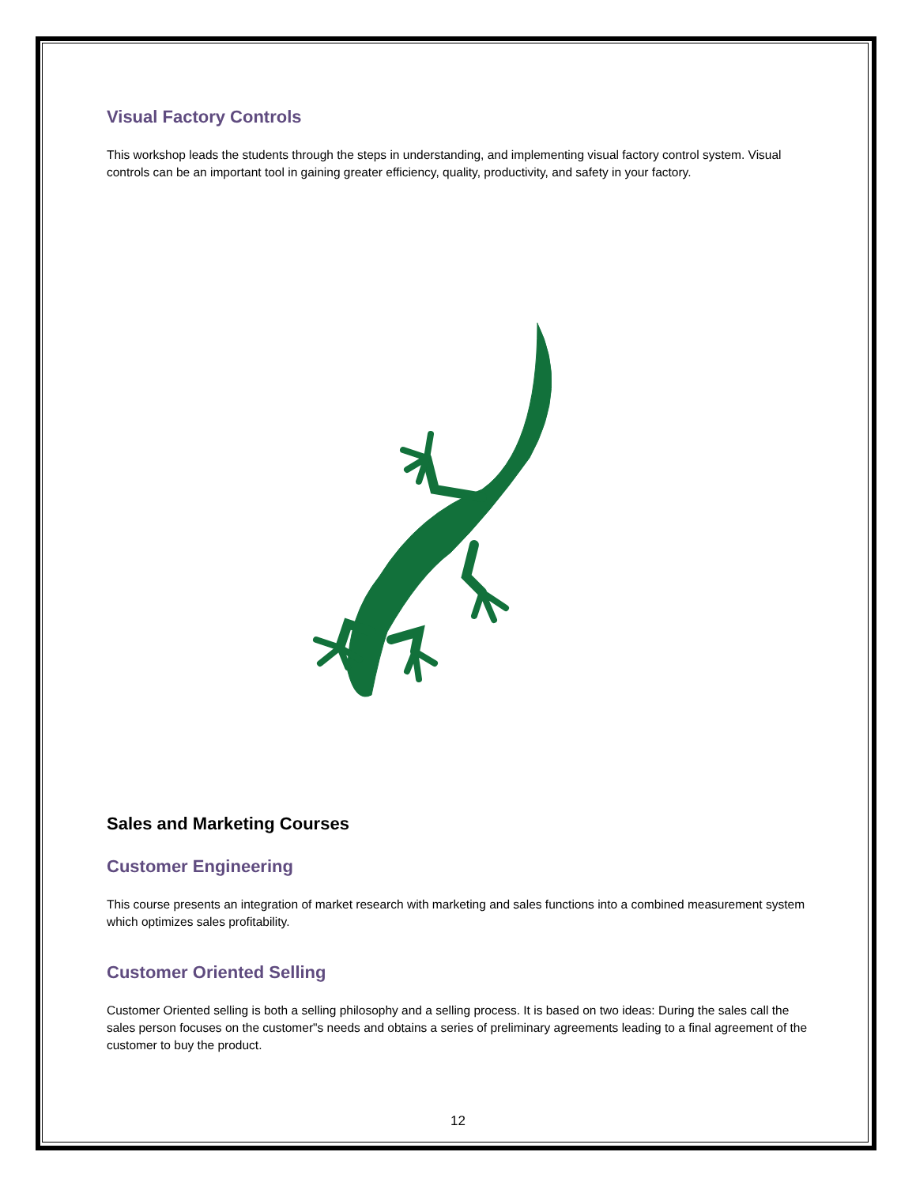Visual Factory Controls
This workshop leads the students through the steps in understanding, and implementing visual factory control system. Visual controls can be an important tool in gaining greater efficiency, quality, productivity, and safety in your factory.
Sales and Marketing Courses
Customer Engineering
This course presents an integration of market research with marketing and sales functions into a combined measurement system which optimizes sales profitability.
Customer Oriented Selling
Customer Oriented selling is both a selling philosophy and a selling process. It is based on two ideas: During the sales call the sales person focuses on the customer"s needs and obtains a series of preliminary agreements leading to a final agreement of the customer to buy the product.
12